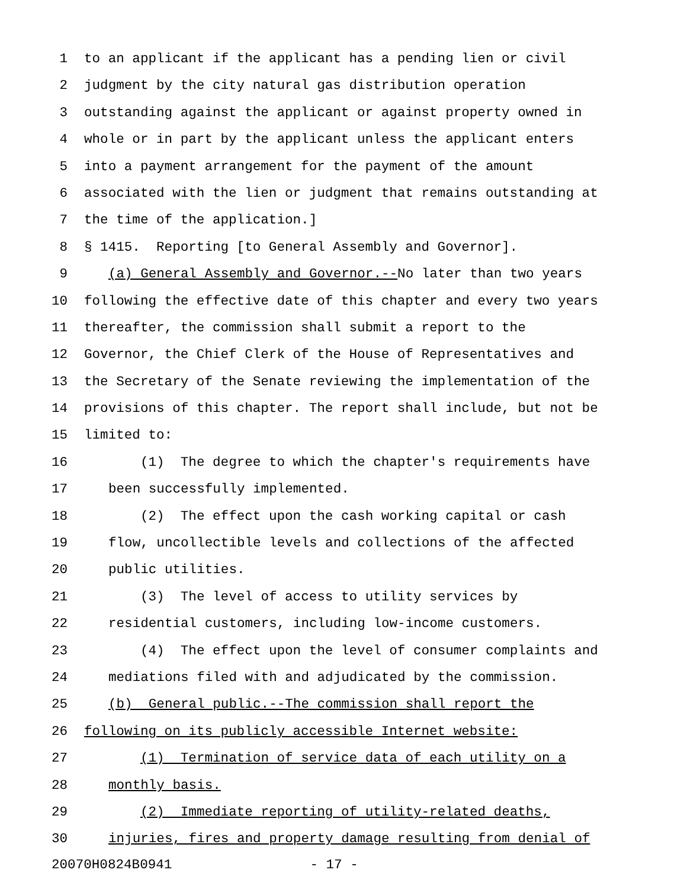1 to an applicant if the applicant has a pending lien or civil
2 judgment by the city natural gas distribution operation
3 outstanding against the applicant or against property owned in
4 whole or in part by the applicant unless the applicant enters
5 into a payment arrangement for the payment of the amount
6 associated with the lien or judgment that remains outstanding at
7 the time of the application.]
8 § 1415. Reporting [to General Assembly and Governor].
9 (a) General Assembly and Governor.--No later than two years
10 following the effective date of this chapter and every two years
11 thereafter, the commission shall submit a report to the
12 Governor, the Chief Clerk of the House of Representatives and
13 the Secretary of the Senate reviewing the implementation of the
14 provisions of this chapter. The report shall include, but not be
15 limited to:
16 (1) The degree to which the chapter's requirements have
17 been successfully implemented.
18 (2) The effect upon the cash working capital or cash
19 flow, uncollectible levels and collections of the affected
20 public utilities.
21 (3) The level of access to utility services by
22 residential customers, including low-income customers.
23 (4) The effect upon the level of consumer complaints and
24 mediations filed with and adjudicated by the commission.
25 (b) General public.--The commission shall report the
26 following on its publicly accessible Internet website:
27 (1) Termination of service data of each utility on a
28 monthly basis.
29 (2) Immediate reporting of utility-related deaths,
30 injuries, fires and property damage resulting from denial of
20070H0824B0941 - 17 -